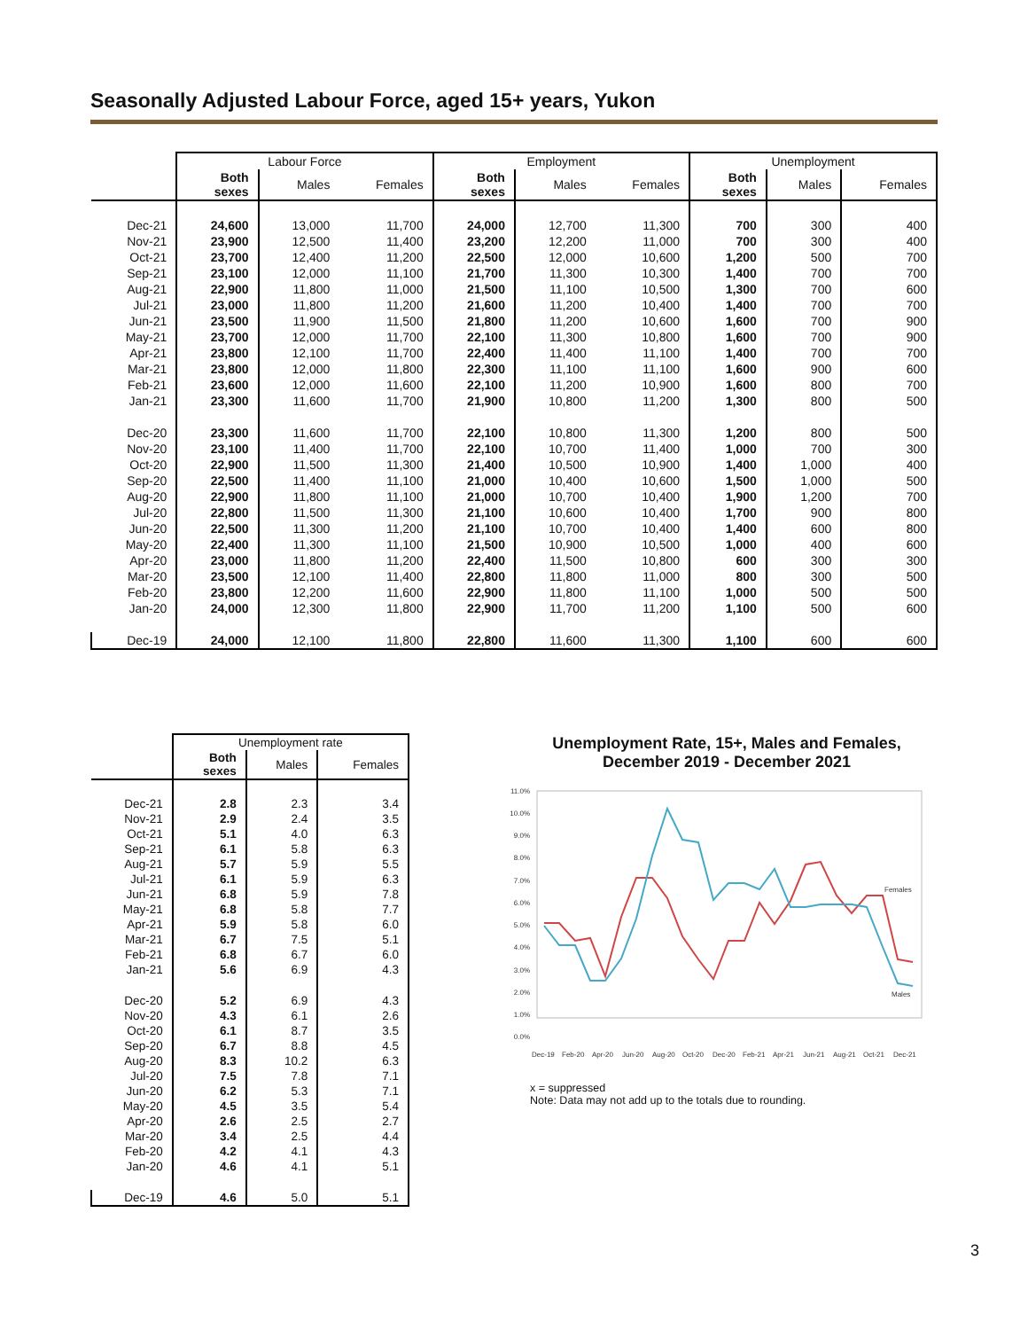Seasonally Adjusted Labour Force, aged 15+ years, Yukon
| | Labour Force | | | Employment | | | Unemployment | | |
| | Both sexes | Males | Females | Both sexes | Males | Females | Both sexes | Males | Females |
| Dec-21 | 24,600 | 13,000 | 11,700 | 24,000 | 12,700 | 11,300 | 700 | 300 | 400 |
| Nov-21 | 23,900 | 12,500 | 11,400 | 23,200 | 12,200 | 11,000 | 700 | 300 | 400 |
| Oct-21 | 23,700 | 12,400 | 11,200 | 22,500 | 12,000 | 10,600 | 1,200 | 500 | 700 |
| Sep-21 | 23,100 | 12,000 | 11,100 | 21,700 | 11,300 | 10,300 | 1,400 | 700 | 700 |
| Aug-21 | 22,900 | 11,800 | 11,000 | 21,500 | 11,100 | 10,500 | 1,300 | 700 | 600 |
| Jul-21 | 23,000 | 11,800 | 11,200 | 21,600 | 11,200 | 10,400 | 1,400 | 700 | 700 |
| Jun-21 | 23,500 | 11,900 | 11,500 | 21,800 | 11,200 | 10,600 | 1,600 | 700 | 900 |
| May-21 | 23,700 | 12,000 | 11,700 | 22,100 | 11,300 | 10,800 | 1,600 | 700 | 900 |
| Apr-21 | 23,800 | 12,100 | 11,700 | 22,400 | 11,400 | 11,100 | 1,400 | 700 | 700 |
| Mar-21 | 23,800 | 12,000 | 11,800 | 22,300 | 11,100 | 11,100 | 1,600 | 900 | 600 |
| Feb-21 | 23,600 | 12,000 | 11,600 | 22,100 | 11,200 | 10,900 | 1,600 | 800 | 700 |
| Jan-21 | 23,300 | 11,600 | 11,700 | 21,900 | 10,800 | 11,200 | 1,300 | 800 | 500 |
| Dec-20 | 23,300 | 11,600 | 11,700 | 22,100 | 10,800 | 11,300 | 1,200 | 800 | 500 |
| Nov-20 | 23,100 | 11,400 | 11,700 | 22,100 | 10,700 | 11,400 | 1,000 | 700 | 300 |
| Oct-20 | 22,900 | 11,500 | 11,300 | 21,400 | 10,500 | 10,900 | 1,400 | 1,000 | 400 |
| Sep-20 | 22,500 | 11,400 | 11,100 | 21,000 | 10,400 | 10,600 | 1,500 | 1,000 | 500 |
| Aug-20 | 22,900 | 11,800 | 11,100 | 21,000 | 10,700 | 10,400 | 1,900 | 1,200 | 700 |
| Jul-20 | 22,800 | 11,500 | 11,300 | 21,100 | 10,600 | 10,400 | 1,700 | 900 | 800 |
| Jun-20 | 22,500 | 11,300 | 11,200 | 21,100 | 10,700 | 10,400 | 1,400 | 600 | 800 |
| May-20 | 22,400 | 11,300 | 11,100 | 21,500 | 10,900 | 10,500 | 1,000 | 400 | 600 |
| Apr-20 | 23,000 | 11,800 | 11,200 | 22,400 | 11,500 | 10,800 | 600 | 300 | 300 |
| Mar-20 | 23,500 | 12,100 | 11,400 | 22,800 | 11,800 | 11,000 | 800 | 300 | 500 |
| Feb-20 | 23,800 | 12,200 | 11,600 | 22,900 | 11,800 | 11,100 | 1,000 | 500 | 500 |
| Jan-20 | 24,000 | 12,300 | 11,800 | 22,900 | 11,700 | 11,200 | 1,100 | 500 | 600 |
| Dec-19 | 24,000 | 12,100 | 11,800 | 22,800 | 11,600 | 11,300 | 1,100 | 600 | 600 |
| | Unemployment rate | | |
| | Both sexes | Males | Females |
| Dec-21 | 2.8 | 2.3 | 3.4 |
| Nov-21 | 2.9 | 2.4 | 3.5 |
| Oct-21 | 5.1 | 4.0 | 6.3 |
| Sep-21 | 6.1 | 5.8 | 6.3 |
| Aug-21 | 5.7 | 5.9 | 5.5 |
| Jul-21 | 6.1 | 5.9 | 6.3 |
| Jun-21 | 6.8 | 5.9 | 7.8 |
| May-21 | 6.8 | 5.8 | 7.7 |
| Apr-21 | 5.9 | 5.8 | 6.0 |
| Mar-21 | 6.7 | 7.5 | 5.1 |
| Feb-21 | 6.8 | 6.7 | 6.0 |
| Jan-21 | 5.6 | 6.9 | 4.3 |
| Dec-20 | 5.2 | 6.9 | 4.3 |
| Nov-20 | 4.3 | 6.1 | 2.6 |
| Oct-20 | 6.1 | 8.7 | 3.5 |
| Sep-20 | 6.7 | 8.8 | 4.5 |
| Aug-20 | 8.3 | 10.2 | 6.3 |
| Jul-20 | 7.5 | 7.8 | 7.1 |
| Jun-20 | 6.2 | 5.3 | 7.1 |
| May-20 | 4.5 | 3.5 | 5.4 |
| Apr-20 | 2.6 | 2.5 | 2.7 |
| Mar-20 | 3.4 | 2.5 | 4.4 |
| Feb-20 | 4.2 | 4.1 | 4.3 |
| Jan-20 | 4.6 | 4.1 | 5.1 |
| Dec-19 | 4.6 | 5.0 | 5.1 |
Unemployment Rate, 15+, Males and Females,
December 2019 - December 2021
11.0%
10.0%
9.0%
8.0%
7.0%
6.0%
5.0%
4.0%
3.0%
2.0%
1.0%
0.0%
Females
Males
Dec-19
Feb-20
Apr-20
Jun-20
Aug-20
Oct-20
Dec-20
Feb-21
Apr-21
Jun-21
Aug-21
Oct-21
Dec-21
x = suppressed
Note: Data may not add up to the totals due to rounding.
3